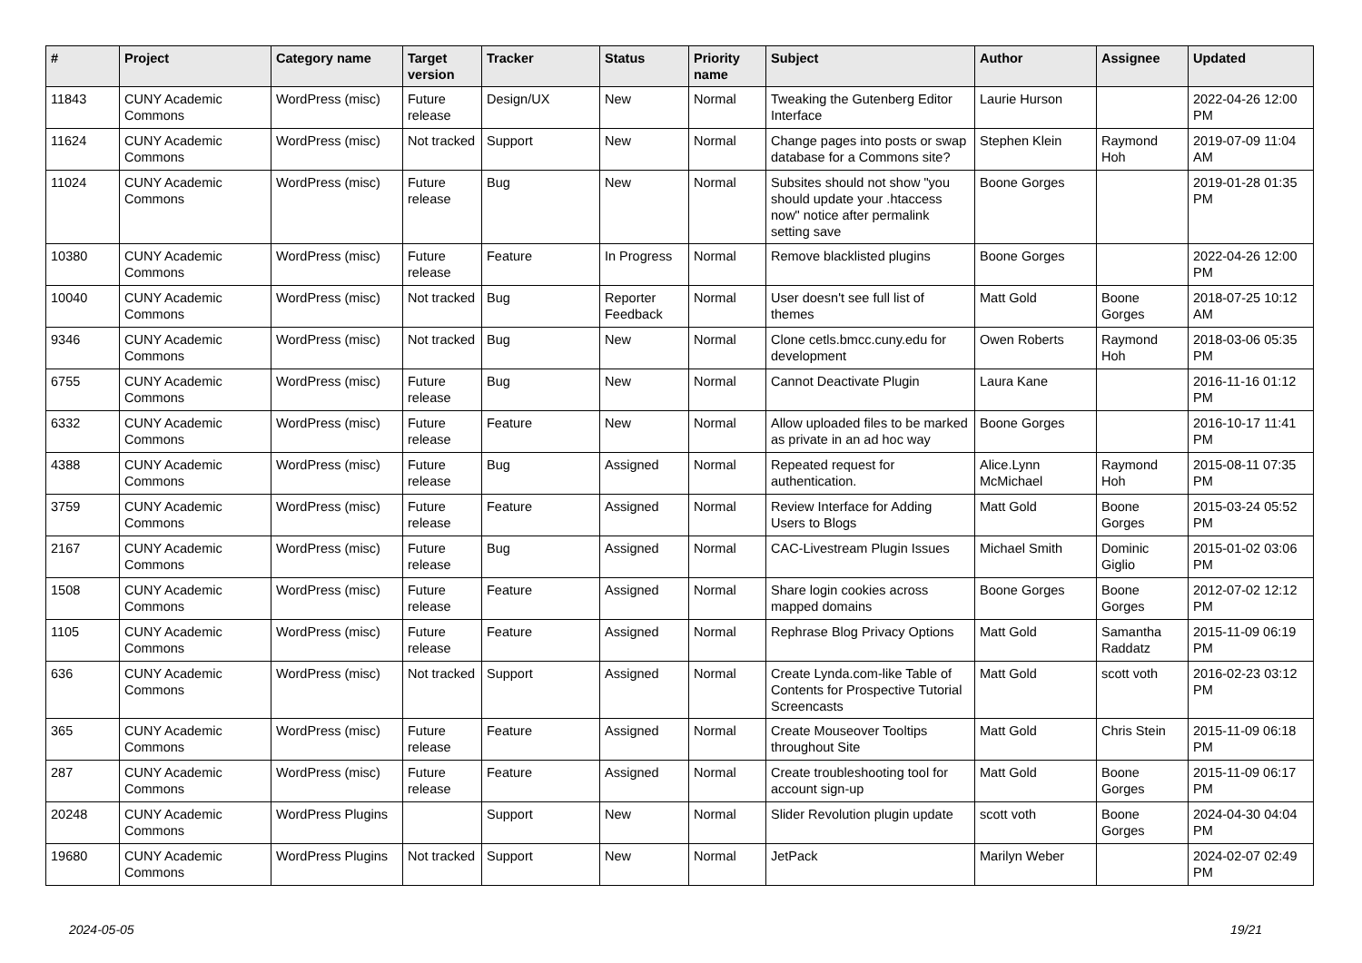| # | Project | Category name | Target version | Tracker | Status | Priority name | Subject | Author | Assignee | Updated |
| --- | --- | --- | --- | --- | --- | --- | --- | --- | --- | --- |
| 11843 | CUNY Academic Commons | WordPress (misc) | Future release | Design/UX | New | Normal | Tweaking the Gutenberg Editor Interface | Laurie Hurson | | 2022-04-26 12:00 PM |
| 11624 | CUNY Academic Commons | WordPress (misc) | Not tracked | Support | New | Normal | Change pages into posts or swap database for a Commons site? | Stephen Klein | Raymond Hoh | 2019-07-09 11:04 AM |
| 11024 | CUNY Academic Commons | WordPress (misc) | Future release | Bug | New | Normal | Subsites should not show "you should update your .htaccess now" notice after permalink setting save | Boone Gorges | | 2019-01-28 01:35 PM |
| 10380 | CUNY Academic Commons | WordPress (misc) | Future release | Feature | In Progress | Normal | Remove blacklisted plugins | Boone Gorges | | 2022-04-26 12:00 PM |
| 10040 | CUNY Academic Commons | WordPress (misc) | Not tracked | Bug | Reporter Feedback | Normal | User doesn't see full list of themes | Matt Gold | Boone Gorges | 2018-07-25 10:12 AM |
| 9346 | CUNY Academic Commons | WordPress (misc) | Not tracked | Bug | New | Normal | Clone cetls.bmcc.cuny.edu for development | Owen Roberts | Raymond Hoh | 2018-03-06 05:35 PM |
| 6755 | CUNY Academic Commons | WordPress (misc) | Future release | Bug | New | Normal | Cannot Deactivate Plugin | Laura Kane | | 2016-11-16 01:12 PM |
| 6332 | CUNY Academic Commons | WordPress (misc) | Future release | Feature | New | Normal | Allow uploaded files to be marked as private in an ad hoc way | Boone Gorges | | 2016-10-17 11:41 PM |
| 4388 | CUNY Academic Commons | WordPress (misc) | Future release | Bug | Assigned | Normal | Repeated request for authentication. | Alice.Lynn McMichael | Raymond Hoh | 2015-08-11 07:35 PM |
| 3759 | CUNY Academic Commons | WordPress (misc) | Future release | Feature | Assigned | Normal | Review Interface for Adding Users to Blogs | Matt Gold | Boone Gorges | 2015-03-24 05:52 PM |
| 2167 | CUNY Academic Commons | WordPress (misc) | Future release | Bug | Assigned | Normal | CAC-Livestream Plugin Issues | Michael Smith | Dominic Giglio | 2015-01-02 03:06 PM |
| 1508 | CUNY Academic Commons | WordPress (misc) | Future release | Feature | Assigned | Normal | Share login cookies across mapped domains | Boone Gorges | Boone Gorges | 2012-07-02 12:12 PM |
| 1105 | CUNY Academic Commons | WordPress (misc) | Future release | Feature | Assigned | Normal | Rephrase Blog Privacy Options | Matt Gold | Samantha Raddatz | 2015-11-09 06:19 PM |
| 636 | CUNY Academic Commons | WordPress (misc) | Not tracked | Support | Assigned | Normal | Create Lynda.com-like Table of Contents for Prospective Tutorial Screencasts | Matt Gold | scott voth | 2016-02-23 03:12 PM |
| 365 | CUNY Academic Commons | WordPress (misc) | Future release | Feature | Assigned | Normal | Create Mouseover Tooltips throughout Site | Matt Gold | Chris Stein | 2015-11-09 06:18 PM |
| 287 | CUNY Academic Commons | WordPress (misc) | Future release | Feature | Assigned | Normal | Create troubleshooting tool for account sign-up | Matt Gold | Boone Gorges | 2015-11-09 06:17 PM |
| 20248 | CUNY Academic Commons | WordPress Plugins | | Support | New | Normal | Slider Revolution plugin update | scott voth | Boone Gorges | 2024-04-30 04:04 PM |
| 19680 | CUNY Academic Commons | WordPress Plugins | Not tracked | Support | New | Normal | JetPack | Marilyn Weber | | 2024-02-07 02:49 PM |
2024-05-05 19/21